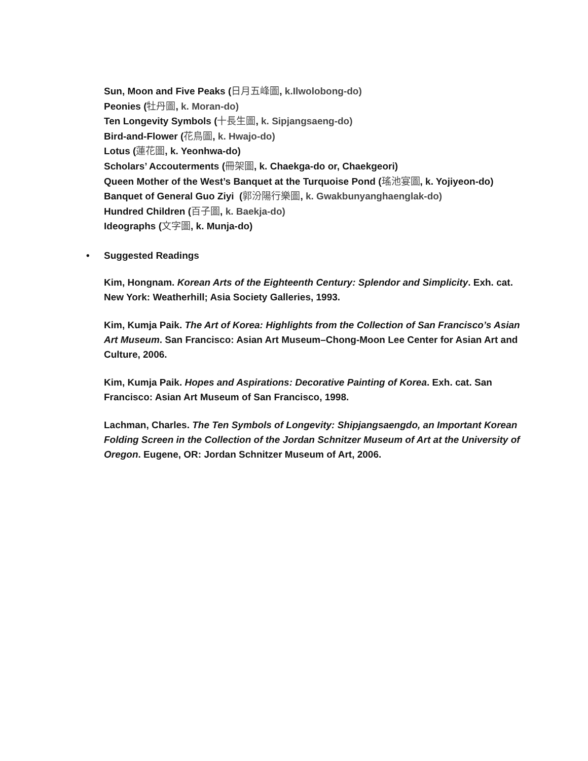Sun, Moon and Five Peaks (日月五峰圖, k.Ilwolobong-do)
Peonies (牡丹圖, k. Moran-do)
Ten Longevity Symbols (十長生圖, k. Sipjangsaeng-do)
Bird-and-Flower (花鳥圖, k. Hwajo-do)
Lotus (蓮花圖, k. Yeonhwa-do)
Scholars’ Accouterments (冊架圖, k. Chaekga-do or, Chaekgeori)
Queen Mother of the West’s Banquet at the Turquoise Pond (瑤池宴圖, k. Yojiyeon-do)
Banquet of General Guo Ziyi (郭汾陽行樂圖, k. Gwakbunyanghaenglak-do)
Hundred Children (百子圖, k. Baekja-do)
Ideographs (文字圖, k. Munja-do)
• Suggested Readings
Kim, Hongnam. Korean Arts of the Eighteenth Century: Splendor and Simplicity. Exh. cat. New York: Weatherhill; Asia Society Galleries, 1993.
Kim, Kumja Paik. The Art of Korea: Highlights from the Collection of San Francisco’s Asian Art Museum. San Francisco: Asian Art Museum–Chong-Moon Lee Center for Asian Art and Culture, 2006.
Kim, Kumja Paik. Hopes and Aspirations: Decorative Painting of Korea. Exh. cat. San Francisco: Asian Art Museum of San Francisco, 1998.
Lachman, Charles. The Ten Symbols of Longevity: Shipjangsaengdo, an Important Korean Folding Screen in the Collection of the Jordan Schnitzer Museum of Art at the University of Oregon. Eugene, OR: Jordan Schnitzer Museum of Art, 2006.